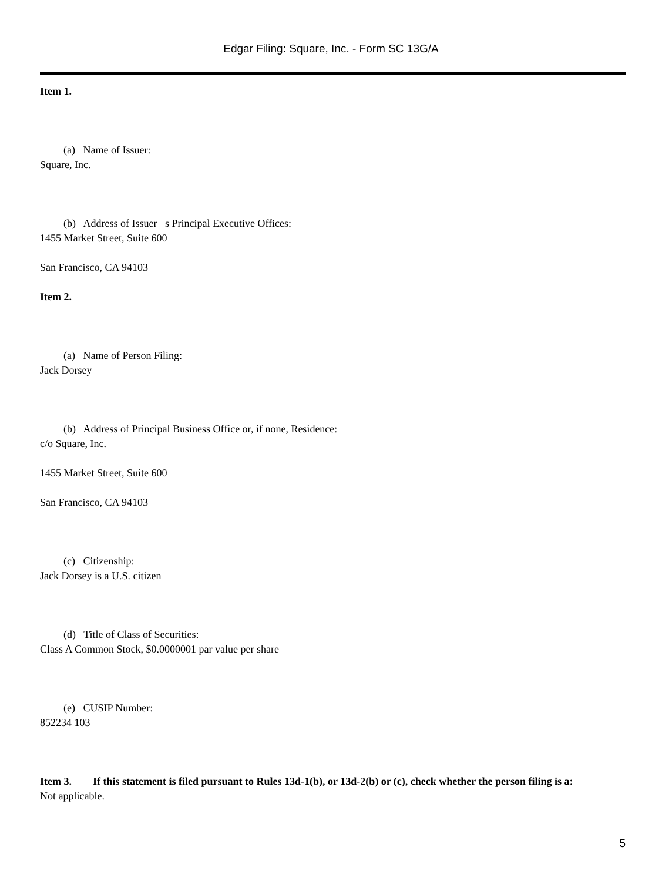Edgar Filing: Square, Inc. - Form SC 13G/A
Item 1.
(a) Name of Issuer:
Square, Inc.
(b) Address of Issuer s Principal Executive Offices:
1455 Market Street, Suite 600
San Francisco, CA 94103
Item 2.
(a) Name of Person Filing:
Jack Dorsey
(b) Address of Principal Business Office or, if none, Residence:
c/o Square, Inc.
1455 Market Street, Suite 600
San Francisco, CA 94103
(c) Citizenship:
Jack Dorsey is a U.S. citizen
(d) Title of Class of Securities:
Class A Common Stock, $0.0000001 par value per share
(e) CUSIP Number:
852234 103
Item 3. If this statement is filed pursuant to Rules 13d-1(b), or 13d-2(b) or (c), check whether the person filing is a:
Not applicable.
5